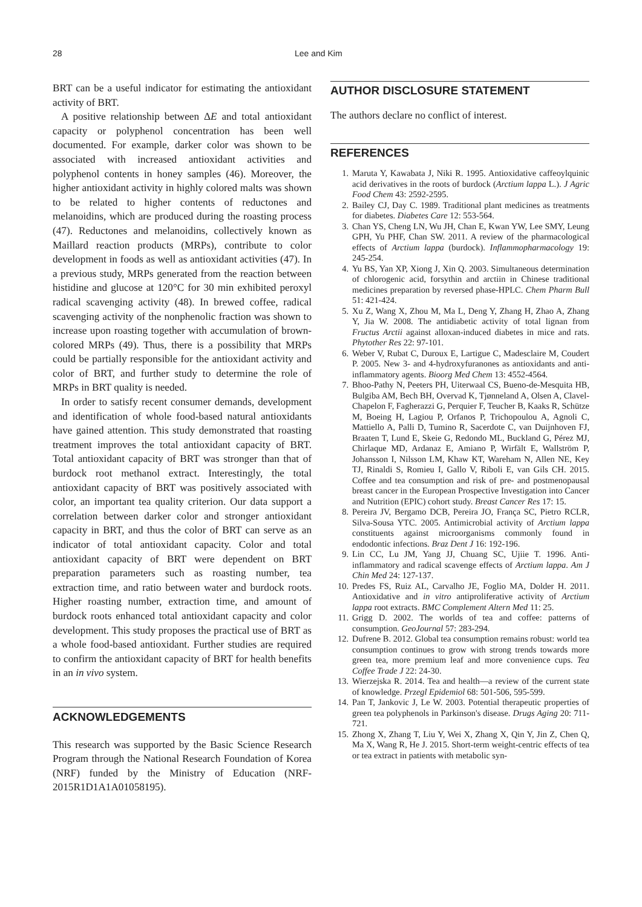28 Lee and Kim
BRT can be a useful indicator for estimating the antioxidant activity of BRT.
A positive relationship between ΔE and total antioxidant capacity or polyphenol concentration has been well documented. For example, darker color was shown to be associated with increased antioxidant activities and polyphenol contents in honey samples (46). Moreover, the higher antioxidant activity in highly colored malts was shown to be related to higher contents of reductones and melanoidins, which are produced during the roasting process (47). Reductones and melanoidins, collectively known as Maillard reaction products (MRPs), contribute to color development in foods as well as antioxidant activities (47). In a previous study, MRPs generated from the reaction between histidine and glucose at 120°C for 30 min exhibited peroxyl radical scavenging activity (48). In brewed coffee, radical scavenging activity of the nonphenolic fraction was shown to increase upon roasting together with accumulation of brown-colored MRPs (49). Thus, there is a possibility that MRPs could be partially responsible for the antioxidant activity and color of BRT, and further study to determine the role of MRPs in BRT quality is needed.
In order to satisfy recent consumer demands, development and identification of whole food-based natural antioxidants have gained attention. This study demonstrated that roasting treatment improves the total antioxidant capacity of BRT. Total antioxidant capacity of BRT was stronger than that of burdock root methanol extract. Interestingly, the total antioxidant capacity of BRT was positively associated with color, an important tea quality criterion. Our data support a correlation between darker color and stronger antioxidant capacity in BRT, and thus the color of BRT can serve as an indicator of total antioxidant capacity. Color and total antioxidant capacity of BRT were dependent on BRT preparation parameters such as roasting number, tea extraction time, and ratio between water and burdock roots. Higher roasting number, extraction time, and amount of burdock roots enhanced total antioxidant capacity and color development. This study proposes the practical use of BRT as a whole food-based antioxidant. Further studies are required to confirm the antioxidant capacity of BRT for health benefits in an in vivo system.
ACKNOWLEDGEMENTS
This research was supported by the Basic Science Research Program through the National Research Foundation of Korea (NRF) funded by the Ministry of Education (NRF-2015R1D1A1A01058195).
AUTHOR DISCLOSURE STATEMENT
The authors declare no conflict of interest.
REFERENCES
1. Maruta Y, Kawabata J, Niki R. 1995. Antioxidative caffeoylquinic acid derivatives in the roots of burdock (Arctium lappa L.). J Agric Food Chem 43: 2592-2595.
2. Bailey CJ, Day C. 1989. Traditional plant medicines as treatments for diabetes. Diabetes Care 12: 553-564.
3. Chan YS, Cheng LN, Wu JH, Chan E, Kwan YW, Lee SMY, Leung GPH, Yu PHF, Chan SW. 2011. A review of the pharmacological effects of Arctium lappa (burdock). Inflammopharmacology 19: 245-254.
4. Yu BS, Yan XP, Xiong J, Xin Q. 2003. Simultaneous determination of chlorogenic acid, forsythin and arctiin in Chinese traditional medicines preparation by reversed phase-HPLC. Chem Pharm Bull 51: 421-424.
5. Xu Z, Wang X, Zhou M, Ma L, Deng Y, Zhang H, Zhao A, Zhang Y, Jia W. 2008. The antidiabetic activity of total lignan from Fructus Arctii against alloxan-induced diabetes in mice and rats. Phytother Res 22: 97-101.
6. Weber V, Rubat C, Duroux E, Lartigue C, Madesclaire M, Coudert P. 2005. New 3- and 4-hydroxyfuranones as antioxidants and anti-inflammatory agents. Bioorg Med Chem 13: 4552-4564.
7. Bhoo-Pathy N, Peeters PH, Uiterwaal CS, Bueno-de-Mesquita HB, Bulgiba AM, Bech BH, Overvad K, Tjønneland A, Olsen A, Clavel-Chapelon F, Fagherazzi G, Perquier F, Teucher B, Kaaks R, Schütze M, Boeing H, Lagiou P, Orfanos P, Trichopoulou A, Agnoli C, Mattiello A, Palli D, Tumino R, Sacerdote C, van Duijnhoven FJ, Braaten T, Lund E, Skeie G, Redondo ML, Buckland G, Pérez MJ, Chirlaque MD, Ardanaz E, Amiano P, Wirfält E, Wallström P, Johansson I, Nilsson LM, Khaw KT, Wareham N, Allen NE, Key TJ, Rinaldi S, Romieu I, Gallo V, Riboli E, van Gils CH. 2015. Coffee and tea consumption and risk of pre- and postmenopausal breast cancer in the European Prospective Investigation into Cancer and Nutrition (EPIC) cohort study. Breast Cancer Res 17: 15.
8. Pereira JV, Bergamo DCB, Pereira JO, França SC, Pietro RCLR, Silva-Sousa YTC. 2005. Antimicrobial activity of Arctium lappa constituents against microorganisms commonly found in endodontic infections. Braz Dent J 16: 192-196.
9. Lin CC, Lu JM, Yang JJ, Chuang SC, Ujiie T. 1996. Anti-inflammatory and radical scavenge effects of Arctium lappa. Am J Chin Med 24: 127-137.
10. Predes FS, Ruiz AL, Carvalho JE, Foglio MA, Dolder H. 2011. Antioxidative and in vitro antiproliferative activity of Arctium lappa root extracts. BMC Complement Altern Med 11: 25.
11. Grigg D. 2002. The worlds of tea and coffee: patterns of consumption. GeoJournal 57: 283-294.
12. Dufrene B. 2012. Global tea consumption remains robust: world tea consumption continues to grow with strong trends towards more green tea, more premium leaf and more convenience cups. Tea Coffee Trade J 22: 24-30.
13. Wierzejska R. 2014. Tea and health—a review of the current state of knowledge. Przegl Epidemiol 68: 501-506, 595-599.
14. Pan T, Jankovic J, Le W. 2003. Potential therapeutic properties of green tea polyphenols in Parkinson's disease. Drugs Aging 20: 711-721.
15. Zhong X, Zhang T, Liu Y, Wei X, Zhang X, Qin Y, Jin Z, Chen Q, Ma X, Wang R, He J. 2015. Short-term weight-centric effects of tea or tea extract in patients with metabolic syn-